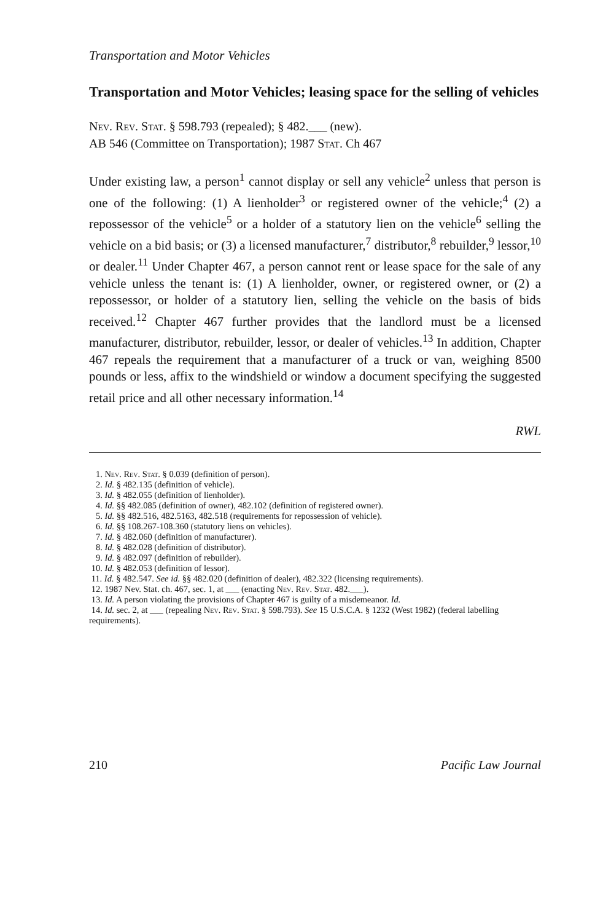Transportation and Motor Vehicles
Transportation and Motor Vehicles; leasing space for the selling of vehicles
Nev. Rev. Stat. § 598.793 (repealed); § 482.___ (new).
AB 546 (Committee on Transportation); 1987 Stat. Ch 467
Under existing law, a person<sup>1</sup> cannot display or sell any vehicle<sup>2</sup> unless that person is one of the following: (1) A lienholder<sup>3</sup> or registered owner of the vehicle;<sup>4</sup> (2) a repossessor of the vehicle<sup>5</sup> or a holder of a statutory lien on the vehicle<sup>6</sup> selling the vehicle on a bid basis; or (3) a licensed manufacturer,<sup>7</sup> distributor,<sup>8</sup> rebuilder,<sup>9</sup> lessor,<sup>10</sup> or dealer.<sup>11</sup> Under Chapter 467, a person cannot rent or lease space for the sale of any vehicle unless the tenant is: (1) A lienholder, owner, or registered owner, or (2) a repossessor, or holder of a statutory lien, selling the vehicle on the basis of bids received.<sup>12</sup> Chapter 467 further provides that the landlord must be a licensed manufacturer, distributor, rebuilder, lessor, or dealer of vehicles.<sup>13</sup> In addition, Chapter 467 repeals the requirement that a manufacturer of a truck or van, weighing 8500 pounds or less, affix to the windshield or window a document specifying the suggested retail price and all other necessary information.<sup>14</sup>
RWL
1. Nev. Rev. Stat. § 0.039 (definition of person).
2. Id. § 482.135 (definition of vehicle).
3. Id. § 482.055 (definition of lienholder).
4. Id. §§ 482.085 (definition of owner), 482.102 (definition of registered owner).
5. Id. §§ 482.516, 482.5163, 482.518 (requirements for repossession of vehicle).
6. Id. §§ 108.267-108.360 (statutory liens on vehicles).
7. Id. § 482.060 (definition of manufacturer).
8. Id. § 482.028 (definition of distributor).
9. Id. § 482.097 (definition of rebuilder).
10. Id. § 482.053 (definition of lessor).
11. Id. § 482.547. See id. §§ 482.020 (definition of dealer), 482.322 (licensing requirements).
12. 1987 Nev. Stat. ch. 467, sec. 1, at ___ (enacting Nev. Rev. Stat. 482.___).
13. Id. A person violating the provisions of Chapter 467 is guilty of a misdemeanor. Id.
14. Id. sec. 2, at ___ (repealing Nev. Rev. Stat. § 598.793). See 15 U.S.C.A. § 1232 (West 1982) (federal labelling requirements).
210 Pacific Law Journal